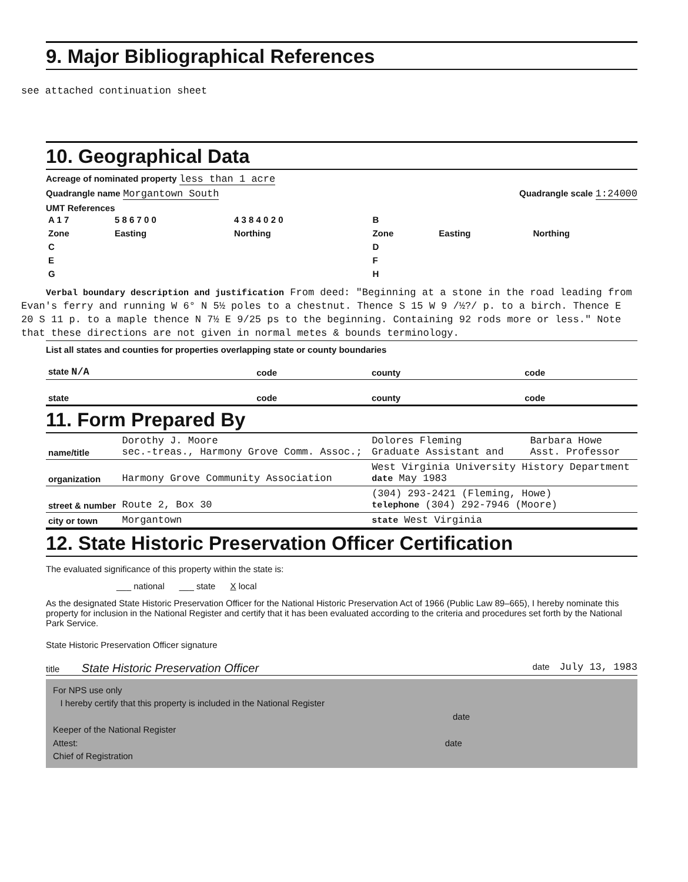9. Major Bibliographical References
see attached continuation sheet
10. Geographical Data
Acreage of nominated property less than 1 acre
Quadrangle name Morgantown South Quadrangle scale 1:24000
UMT References
| A 1 7 | 5 8 6 7 0 0 | 4 3 8 4 0 2 0 | B | | |
| Zone | Easting | Northing | Zone | Easting | Northing |
| C | | | D | | |
| E | | | F | | |
| G | | | H | | |
Verbal boundary description and justification From deed: "Beginning at a stone in the road leading from Evan's ferry and running W 6° N 5½ poles to a chestnut. Thence S 15 W 9 /½?/ p. to a birch. Thence E 20 S 11 p. to a maple thence N 7½ E 9/25 ps to the beginning. Containing 92 rods more or less." Note that these directions are not given in normal metes & bounds terminology.
List all states and counties for properties overlapping state or county boundaries
| state N/A | code | county | code |
| state | code | county | code |
11. Form Prepared By
| name/title | Dorothy J. Moore sec.-treas., Harmony Grove Comm. Assoc.; | Dolores Fleming Graduate Assistant and | Barbara Howe Asst. Professor |
| organization | Harmony Grove Community Association | West Virginia University History Department date May 1983 | |
| street & number | Route 2, Box 30 | (304) 293-2421 (Fleming, Howe) telephone (304) 292-7946 (Moore) | |
| city or town | Morgantown | state West Virginia | |
12. State Historic Preservation Officer Certification
The evaluated significance of this property within the state is:
___ national ___ state X local
As the designated State Historic Preservation Officer for the National Historic Preservation Act of 1966 (Public Law 89–665), I hereby nominate this property for inclusion in the National Register and certify that it has been evaluated according to the criteria and procedures set forth by the National Park Service.
State Historic Preservation Officer signature
title State Historic Preservation Officer date July 13, 1983
For NPS use only
I hereby certify that this property is included in the National Register
date
Keeper of the National Register
Attest: date
Chief of Registration